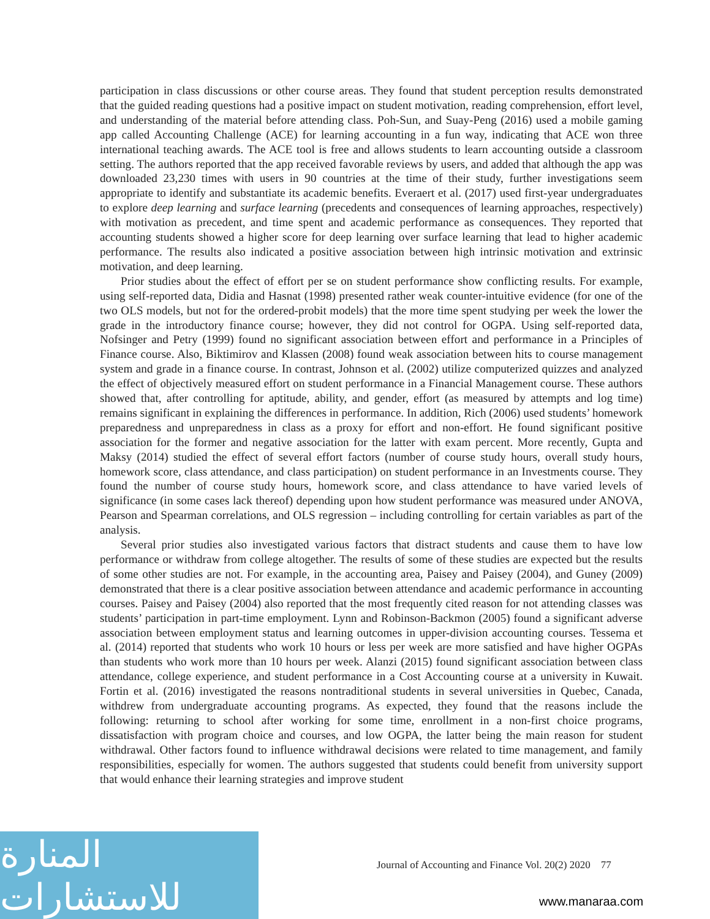participation in class discussions or other course areas. They found that student perception results demonstrated that the guided reading questions had a positive impact on student motivation, reading comprehension, effort level, and understanding of the material before attending class. Poh-Sun, and Suay-Peng (2016) used a mobile gaming app called Accounting Challenge (ACE) for learning accounting in a fun way, indicating that ACE won three international teaching awards. The ACE tool is free and allows students to learn accounting outside a classroom setting. The authors reported that the app received favorable reviews by users, and added that although the app was downloaded 23,230 times with users in 90 countries at the time of their study, further investigations seem appropriate to identify and substantiate its academic benefits. Everaert et al. (2017) used first-year undergraduates to explore deep learning and surface learning (precedents and consequences of learning approaches, respectively) with motivation as precedent, and time spent and academic performance as consequences. They reported that accounting students showed a higher score for deep learning over surface learning that lead to higher academic performance. The results also indicated a positive association between high intrinsic motivation and extrinsic motivation, and deep learning.
Prior studies about the effect of effort per se on student performance show conflicting results. For example, using self-reported data, Didia and Hasnat (1998) presented rather weak counter-intuitive evidence (for one of the two OLS models, but not for the ordered-probit models) that the more time spent studying per week the lower the grade in the introductory finance course; however, they did not control for OGPA. Using self-reported data, Nofsinger and Petry (1999) found no significant association between effort and performance in a Principles of Finance course. Also, Biktimirov and Klassen (2008) found weak association between hits to course management system and grade in a finance course. In contrast, Johnson et al. (2002) utilize computerized quizzes and analyzed the effect of objectively measured effort on student performance in a Financial Management course. These authors showed that, after controlling for aptitude, ability, and gender, effort (as measured by attempts and log time) remains significant in explaining the differences in performance. In addition, Rich (2006) used students’ homework preparedness and unpreparedness in class as a proxy for effort and non-effort. He found significant positive association for the former and negative association for the latter with exam percent. More recently, Gupta and Maksy (2014) studied the effect of several effort factors (number of course study hours, overall study hours, homework score, class attendance, and class participation) on student performance in an Investments course. They found the number of course study hours, homework score, and class attendance to have varied levels of significance (in some cases lack thereof) depending upon how student performance was measured under ANOVA, Pearson and Spearman correlations, and OLS regression – including controlling for certain variables as part of the analysis.
Several prior studies also investigated various factors that distract students and cause them to have low performance or withdraw from college altogether. The results of some of these studies are expected but the results of some other studies are not. For example, in the accounting area, Paisey and Paisey (2004), and Guney (2009) demonstrated that there is a clear positive association between attendance and academic performance in accounting courses. Paisey and Paisey (2004) also reported that the most frequently cited reason for not attending classes was students’ participation in part-time employment. Lynn and Robinson-Backmon (2005) found a significant adverse association between employment status and learning outcomes in upper-division accounting courses. Tessema et al. (2014) reported that students who work 10 hours or less per week are more satisfied and have higher OGPAs than students who work more than 10 hours per week. Alanzi (2015) found significant association between class attendance, college experience, and student performance in a Cost Accounting course at a university in Kuwait. Fortin et al. (2016) investigated the reasons nontraditional students in several universities in Quebec, Canada, withdrew from undergraduate accounting programs. As expected, they found that the reasons include the following: returning to school after working for some time, enrollment in a non-first choice programs, dissatisfaction with program choice and courses, and low OGPA, the latter being the main reason for student withdrawal. Other factors found to influence withdrawal decisions were related to time management, and family responsibilities, especially for women. The authors suggested that students could benefit from university support that would enhance their learning strategies and improve student
Journal of Accounting and Finance Vol. 20(2) 2020 77
المنارة للاستشارات
www.manaraa.com